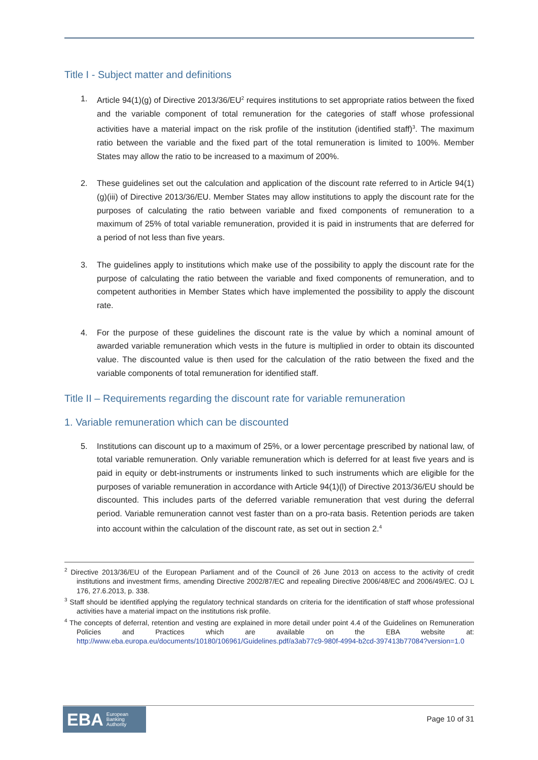Title I - Subject matter and definitions
1. Article 94(1)(g) of Directive 2013/36/EU<sup>2</sup> requires institutions to set appropriate ratios between the fixed and the variable component of total remuneration for the categories of staff whose professional activities have a material impact on the risk profile of the institution (identified staff)<sup>3</sup>. The maximum ratio between the variable and the fixed part of the total remuneration is limited to 100%. Member States may allow the ratio to be increased to a maximum of 200%.
2. These guidelines set out the calculation and application of the discount rate referred to in Article 94(1)(g)(iii) of Directive 2013/36/EU. Member States may allow institutions to apply the discount rate for the purposes of calculating the ratio between variable and fixed components of remuneration to a maximum of 25% of total variable remuneration, provided it is paid in instruments that are deferred for a period of not less than five years.
3. The guidelines apply to institutions which make use of the possibility to apply the discount rate for the purpose of calculating the ratio between the variable and fixed components of remuneration, and to competent authorities in Member States which have implemented the possibility to apply the discount rate.
4. For the purpose of these guidelines the discount rate is the value by which a nominal amount of awarded variable remuneration which vests in the future is multiplied in order to obtain its discounted value. The discounted value is then used for the calculation of the ratio between the fixed and the variable components of total remuneration for identified staff.
Title II – Requirements regarding the discount rate for variable remuneration
1. Variable remuneration which can be discounted
5. Institutions can discount up to a maximum of 25%, or a lower percentage prescribed by national law, of total variable remuneration. Only variable remuneration which is deferred for at least five years and is paid in equity or debt-instruments or instruments linked to such instruments which are eligible for the purposes of variable remuneration in accordance with Article 94(1)(l) of Directive 2013/36/EU should be discounted. This includes parts of the deferred variable remuneration that vest during the deferral period. Variable remuneration cannot vest faster than on a pro-rata basis. Retention periods are taken into account within the calculation of the discount rate, as set out in section 2.<sup>4</sup>
<sup>2</sup> Directive 2013/36/EU of the European Parliament and of the Council of 26 June 2013 on access to the activity of credit institutions and investment firms, amending Directive 2002/87/EC and repealing Directive 2006/48/EC and 2006/49/EC. OJ L 176, 27.6.2013, p. 338.
<sup>3</sup> Staff should be identified applying the regulatory technical standards on criteria for the identification of staff whose professional activities have a material impact on the institutions risk profile.
<sup>4</sup> The concepts of deferral, retention and vesting are explained in more detail under point 4.4 of the Guidelines on Remuneration Policies and Practices which are available on the EBA website at: http://www.eba.europa.eu/documents/10180/106961/Guidelines.pdf/a3ab77c9-980f-4994-b2cd-397413b77084?version=1.0
EBA European
Banking
Authority
Page 10 of 31